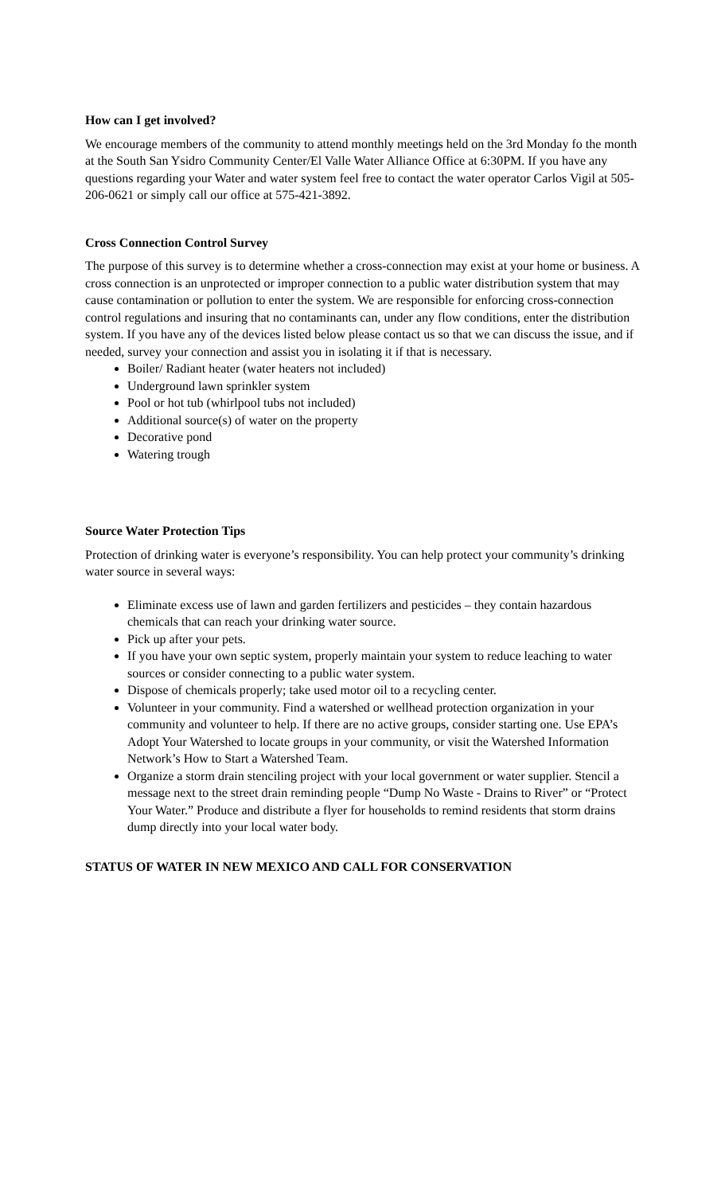How can I get involved?
We encourage members of the community to attend monthly meetings held on the 3rd Monday fo the month at the South San Ysidro Community Center/El Valle Water Alliance Office at 6:30PM. If you have any questions regarding your Water and water system feel free to contact the water operator Carlos Vigil at 505-206-0621 or simply call our office at 575-421-3892.
Cross Connection Control Survey
The purpose of this survey is to determine whether a cross-connection may exist at your home or business. A cross connection is an unprotected or improper connection to a public water distribution system that may cause contamination or pollution to enter the system. We are responsible for enforcing cross-connection control regulations and insuring that no contaminants can, under any flow conditions, enter the distribution system. If you have any of the devices listed below please contact us so that we can discuss the issue, and if needed, survey your connection and assist you in isolating it if that is necessary.
Boiler/ Radiant heater (water heaters not included)
Underground lawn sprinkler system
Pool or hot tub (whirlpool tubs not included)
Additional source(s) of water on the property
Decorative pond
Watering trough
Source Water Protection Tips
Protection of drinking water is everyone’s responsibility. You can help protect your community’s drinking water source in several ways:
Eliminate excess use of lawn and garden fertilizers and pesticides – they contain hazardous chemicals that can reach your drinking water source.
Pick up after your pets.
If you have your own septic system, properly maintain your system to reduce leaching to water sources or consider connecting to a public water system.
Dispose of chemicals properly; take used motor oil to a recycling center.
Volunteer in your community. Find a watershed or wellhead protection organization in your community and volunteer to help. If there are no active groups, consider starting one. Use EPA’s Adopt Your Watershed to locate groups in your community, or visit the Watershed Information Network’s How to Start a Watershed Team.
Organize a storm drain stenciling project with your local government or water supplier. Stencil a message next to the street drain reminding people “Dump No Waste - Drains to River” or “Protect Your Water.” Produce and distribute a flyer for households to remind residents that storm drains dump directly into your local water body.
STATUS OF WATER IN NEW MEXICO AND CALL FOR CONSERVATION